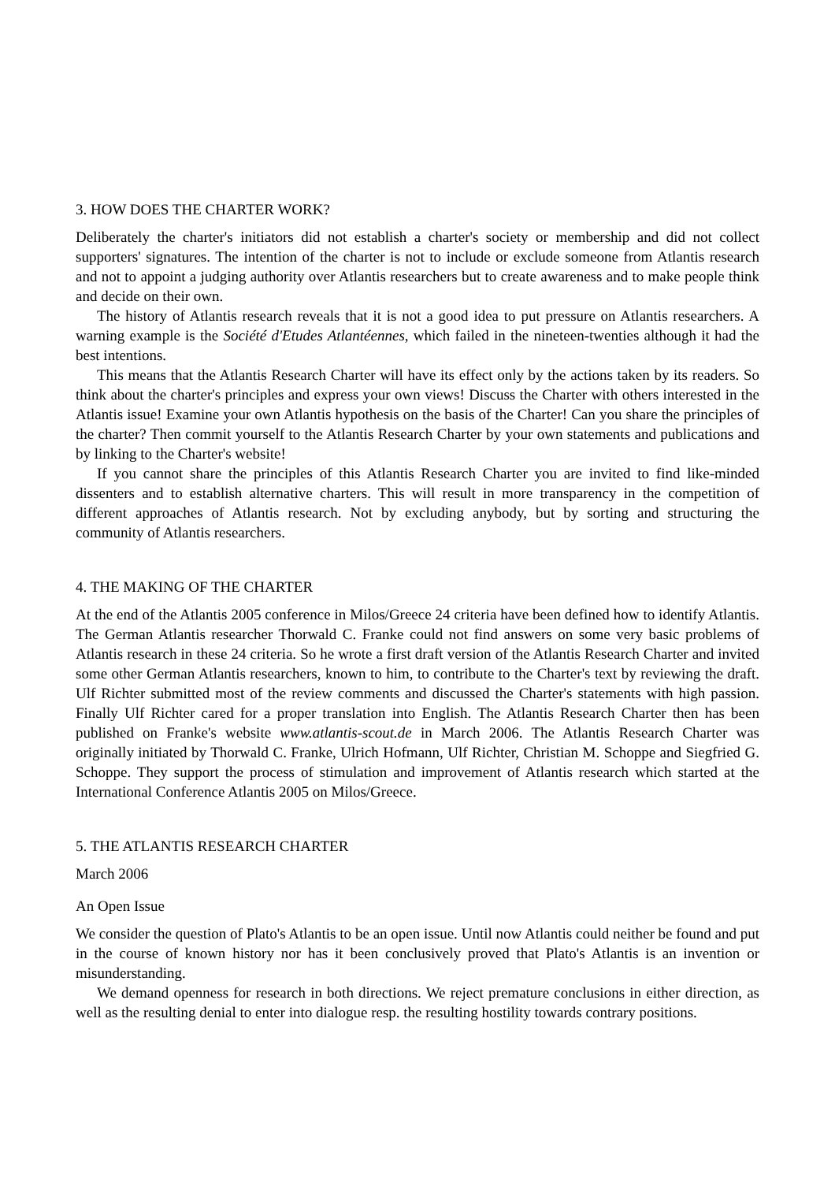3. HOW DOES THE CHARTER WORK?
Deliberately the charter's initiators did not establish a charter's society or membership and did not collect supporters' signatures. The intention of the charter is not to include or exclude someone from Atlantis research and not to appoint a judging authority over Atlantis researchers but to create awareness and to make people think and decide on their own.
The history of Atlantis research reveals that it is not a good idea to put pressure on Atlantis researchers. A warning example is the Société d'Etudes Atlantéennes, which failed in the nineteen-twenties although it had the best intentions.
This means that the Atlantis Research Charter will have its effect only by the actions taken by its readers. So think about the charter's principles and express your own views! Discuss the Charter with others interested in the Atlantis issue! Examine your own Atlantis hypothesis on the basis of the Charter! Can you share the principles of the charter? Then commit yourself to the Atlantis Research Charter by your own statements and publications and by linking to the Charter's website!
If you cannot share the principles of this Atlantis Research Charter you are invited to find like-minded dissenters and to establish alternative charters. This will result in more transparency in the competition of different approaches of Atlantis research. Not by excluding anybody, but by sorting and structuring the community of Atlantis researchers.
4. THE MAKING OF THE CHARTER
At the end of the Atlantis 2005 conference in Milos/Greece 24 criteria have been defined how to identify Atlantis. The German Atlantis researcher Thorwald C. Franke could not find answers on some very basic problems of Atlantis research in these 24 criteria. So he wrote a first draft version of the Atlantis Research Charter and invited some other German Atlantis researchers, known to him, to contribute to the Charter's text by reviewing the draft. Ulf Richter submitted most of the review comments and discussed the Charter's statements with high passion. Finally Ulf Richter cared for a proper translation into English. The Atlantis Research Charter then has been published on Franke's website www.atlantis-scout.de in March 2006. The Atlantis Research Charter was originally initiated by Thorwald C. Franke, Ulrich Hofmann, Ulf Richter, Christian M. Schoppe and Siegfried G. Schoppe. They support the process of stimulation and improvement of Atlantis research which started at the International Conference Atlantis 2005 on Milos/Greece.
5. THE ATLANTIS RESEARCH CHARTER
March 2006
An Open Issue
We consider the question of Plato's Atlantis to be an open issue. Until now Atlantis could neither be found and put in the course of known history nor has it been conclusively proved that Plato's Atlantis is an invention or misunderstanding.
We demand openness for research in both directions. We reject premature conclusions in either direction, as well as the resulting denial to enter into dialogue resp. the resulting hostility towards contrary positions.